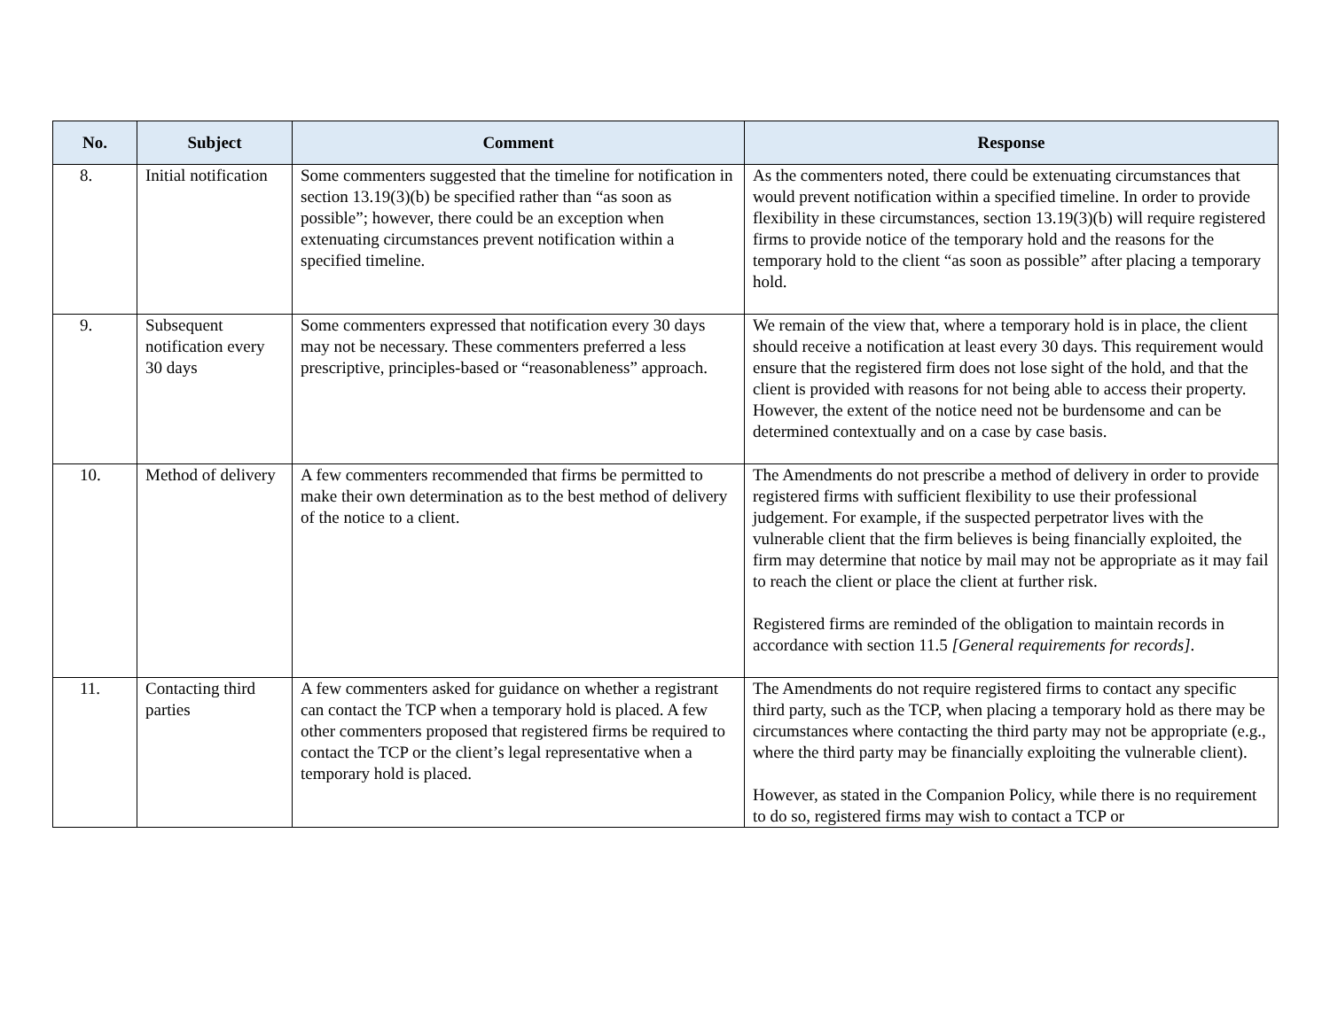| No. | Subject | Comment | Response |
| --- | --- | --- | --- |
| 8. | Initial notification | Some commenters suggested that the timeline for notification in section 13.19(3)(b) be specified rather than “as soon as possible”; however, there could be an exception when extenuating circumstances prevent notification within a specified timeline. | As the commenters noted, there could be extenuating circumstances that would prevent notification within a specified timeline. In order to provide flexibility in these circumstances, section 13.19(3)(b) will require registered firms to provide notice of the temporary hold and the reasons for the temporary hold to the client “as soon as possible” after placing a temporary hold. |
| 9. | Subsequent notification every 30 days | Some commenters expressed that notification every 30 days may not be necessary. These commenters preferred a less prescriptive, principles-based or “reasonableness” approach. | We remain of the view that, where a temporary hold is in place, the client should receive a notification at least every 30 days. This requirement would ensure that the registered firm does not lose sight of the hold, and that the client is provided with reasons for not being able to access their property. However, the extent of the notice need not be burdensome and can be determined contextually and on a case by case basis. |
| 10. | Method of delivery | A few commenters recommended that firms be permitted to make their own determination as to the best method of delivery of the notice to a client. | The Amendments do not prescribe a method of delivery in order to provide registered firms with sufficient flexibility to use their professional judgement. For example, if the suspected perpetrator lives with the vulnerable client that the firm believes is being financially exploited, the firm may determine that notice by mail may not be appropriate as it may fail to reach the client or place the client at further risk. Registered firms are reminded of the obligation to maintain records in accordance with section 11.5 [General requirements for records] . |
| 11. | Contacting third parties | A few commenters asked for guidance on whether a registrant can contact the TCP when a temporary hold is placed. A few other commenters proposed that registered firms be required to contact the TCP or the client’s legal representative when a temporary hold is placed. | The Amendments do not require registered firms to contact any specific third party, such as the TCP, when placing a temporary hold as there may be circumstances where contacting the third party may not be appropriate (e.g., where the third party may be financially exploiting the vulnerable client). However, as stated in the Companion Policy, while there is no requirement to do so, registered firms may wish to contact a TCP or |